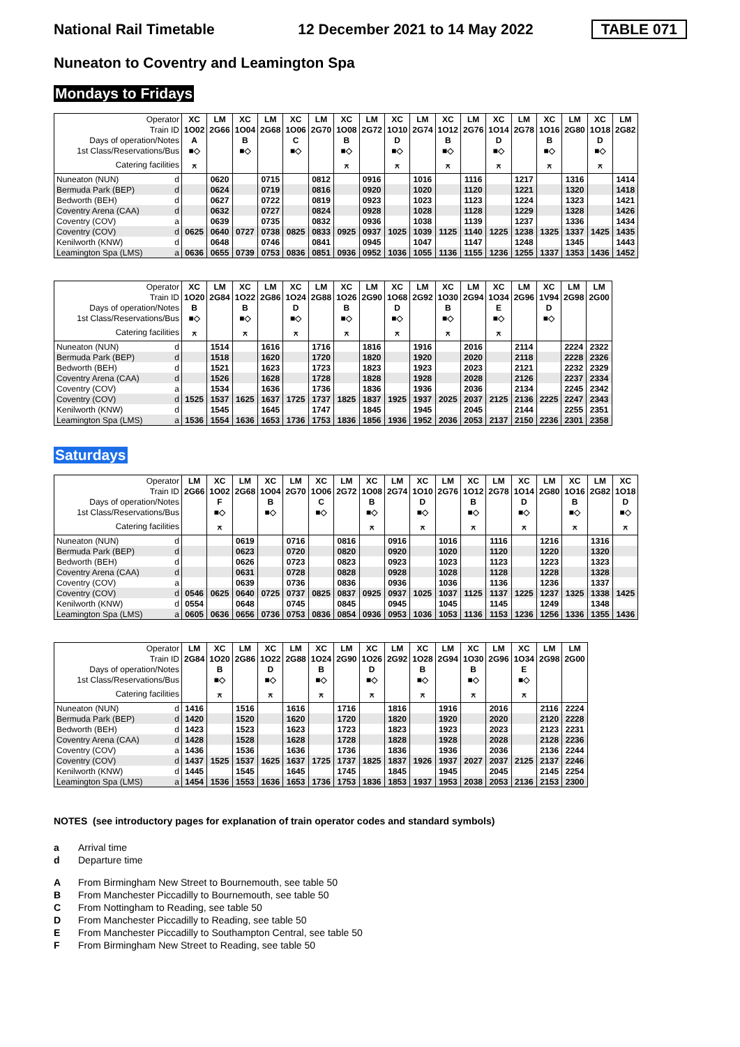National Rail Timetable 12 December 2021 to 14 May 2022 TABLE 071
Nuneaton to Coventry and Leamington Spa
Mondays to Fridays
| Operator | | XC | LM | XC | LM | XC | LM | XC | LM | XC | LM | XC | LM | XC | LM | XC | LM | XC | LM |
| Train ID | | 1O02 | 2G66 | 1O04 | 2G68 | 1O06 | 2G70 | 1O08 | 2G72 | 1O10 | 2G74 | 1O12 | 2G76 | 1O14 | 2G78 | 1O16 | 2G80 | 1O18 | 2G82 |
| Days of operation/Notes | | A | | B | | C | | B | | D | | B | | D | | B | | D | |
| 1st Class/Reservations/Bus | | ■◇ | | ■◇ | | ■◇ | | ■◇ | | ■◇ | | ■◇ | | ■◇ | | ■◇ | | ■◇ | |
| Catering facilities | | ⚻ | | | | | | ⚻ | | ⚻ | | ⚻ | | ⚻ | | ⚻ | | ⚻ | |
| Nuneaton (NUN) | d | | 0620 | | 0715 | | 0812 | | 0916 | | 1016 | | 1116 | | 1217 | | 1316 | | 1414 |
| Bermuda Park (BEP) | d | | 0624 | | 0719 | | 0816 | | 0920 | | 1020 | | 1120 | | 1221 | | 1320 | | 1418 |
| Bedworth (BEH) | d | | 0627 | | 0722 | | 0819 | | 0923 | | 1023 | | 1123 | | 1224 | | 1323 | | 1421 |
| Coventry Arena (CAA) | d | | 0632 | | 0727 | | 0824 | | 0928 | | 1028 | | 1128 | | 1229 | | 1328 | | 1426 |
| Coventry (COV) | a | | 0639 | | 0735 | | 0832 | | 0936 | | 1038 | | 1139 | | 1237 | | 1336 | | 1434 |
| Coventry (COV) | d | 0625 | 0640 | 0727 | 0738 | 0825 | 0833 | 0925 | 0937 | 1025 | 1039 | 1125 | 1140 | 1225 | 1238 | 1325 | 1337 | 1425 | 1435 |
| Kenilworth (KNW) | d | | 0648 | | 0746 | | 0841 | | 0945 | | 1047 | | 1147 | | 1248 | | 1345 | | 1443 |
| Leamington Spa (LMS) | a | 0636 | 0655 | 0739 | 0753 | 0836 | 0851 | 0936 | 0952 | 1036 | 1055 | 1136 | 1155 | 1236 | 1255 | 1337 | 1353 | 1436 | 1452 |
| Operator | | XC | LM | XC | LM | XC | LM | XC | LM | XC | LM | XC | LM | XC | LM | XC | LM | LM |
| Train ID | | 1O20 | 2G84 | 1O22 | 2G86 | 1O24 | 2G88 | 1O26 | 2G90 | 1O68 | 2G92 | 1O30 | 2G94 | 1O34 | 2G96 | 1V94 | 2G98 | 2G00 |
| Days of operation/Notes | | B | | B | | D | | B | | D | | B | | E | | D | | |
| 1st Class/Reservations/Bus | | ■◇ | | ■◇ | | ■◇ | | ■◇ | | ■◇ | | ■◇ | | ■◇ | | ■◇ | | |
| Catering facilities | | ⚻ | | ⚻ | | ⚻ | | ⚻ | | ⚻ | | ⚻ | | ⚻ | | | | |
| Nuneaton (NUN) | d | | 1514 | | 1616 | | 1716 | | 1816 | | 1916 | | 2016 | | 2114 | | 2224 | 2322 |
| Bermuda Park (BEP) | d | | 1518 | | 1620 | | 1720 | | 1820 | | 1920 | | 2020 | | 2118 | | 2228 | 2326 |
| Bedworth (BEH) | d | | 1521 | | 1623 | | 1723 | | 1823 | | 1923 | | 2023 | | 2121 | | 2232 | 2329 |
| Coventry Arena (CAA) | d | | 1526 | | 1628 | | 1728 | | 1828 | | 1928 | | 2028 | | 2126 | | 2237 | 2334 |
| Coventry (COV) | a | | 1534 | | 1636 | | 1736 | | 1836 | | 1936 | | 2036 | | 2134 | | 2245 | 2342 |
| Coventry (COV) | d | 1525 | 1537 | 1625 | 1637 | 1725 | 1737 | 1825 | 1837 | 1925 | 1937 | 2025 | 2037 | 2125 | 2136 | 2225 | 2247 | 2343 |
| Kenilworth (KNW) | d | | 1545 | | 1645 | | 1747 | | 1845 | | 1945 | | 2045 | | 2144 | | 2255 | 2351 |
| Leamington Spa (LMS) | a | 1536 | 1554 | 1636 | 1653 | 1736 | 1753 | 1836 | 1856 | 1936 | 1952 | 2036 | 2053 | 2137 | 2150 | 2236 | 2301 | 2358 |
Saturdays
| Operator | | LM | XC | LM | XC | LM | XC | LM | XC | LM | XC | LM | XC | LM | XC | LM | XC | LM | XC |
| Train ID | | 2G66 | 1O02 | 2G68 | 1O04 | 2G70 | 1O06 | 2G72 | 1O08 | 2G74 | 1O10 | 2G76 | 1O12 | 2G78 | 1O14 | 2G80 | 1O16 | 2G82 | 1O18 |
| Days of operation/Notes | | | F | | B | | C | | B | | D | | B | | D | | B | | D |
| 1st Class/Reservations/Bus | | | ■◇ | | ■◇ | | ■◇ | | ■◇ | | ■◇ | | ■◇ | | ■◇ | | ■◇ | | ■◇ |
| Catering facilities | | | ⚻ | | | | | | ⚻ | | ⚻ | | ⚻ | | ⚻ | | ⚻ | | ⚻ |
| Nuneaton (NUN) | d | | | 0619 | | 0716 | | 0816 | | 0916 | | 1016 | | 1116 | | 1216 | | 1316 | |
| Bermuda Park (BEP) | d | | | 0623 | | 0720 | | 0820 | | 0920 | | 1020 | | 1120 | | 1220 | | 1320 | |
| Bedworth (BEH) | d | | | 0626 | | 0723 | | 0823 | | 0923 | | 1023 | | 1123 | | 1223 | | 1323 | |
| Coventry Arena (CAA) | d | | | 0631 | | 0728 | | 0828 | | 0928 | | 1028 | | 1128 | | 1228 | | 1328 | |
| Coventry (COV) | a | | | 0639 | | 0736 | | 0836 | | 0936 | | 1036 | | 1136 | | 1236 | | 1337 | |
| Coventry (COV) | d | 0546 | 0625 | 0640 | 0725 | 0737 | 0825 | 0837 | 0925 | 0937 | 1025 | 1037 | 1125 | 1137 | 1225 | 1237 | 1325 | 1338 | 1425 |
| Kenilworth (KNW) | d | 0554 | | 0648 | | 0745 | | 0845 | | 0945 | | 1045 | | 1145 | | 1249 | | 1348 | |
| Leamington Spa (LMS) | a | 0605 | 0636 | 0656 | 0736 | 0753 | 0836 | 0854 | 0936 | 0953 | 1036 | 1053 | 1136 | 1153 | 1236 | 1256 | 1336 | 1355 | 1436 |
| Operator | | LM | XC | LM | XC | LM | XC | LM | XC | LM | XC | LM | XC | LM | XC | LM | LM |
| Train ID | | 2G84 | 1O20 | 2G86 | 1O22 | 2G88 | 1O24 | 2G90 | 1O26 | 2G92 | 1O28 | 2G94 | 1O30 | 2G96 | 1O34 | 2G98 | 2G00 |
| Days of operation/Notes | | | B | | D | | B | | D | | B | | B | | E | | |
| 1st Class/Reservations/Bus | | | ■◇ | | ■◇ | | ■◇ | | ■◇ | | ■◇ | | ■◇ | | ■◇ | | |
| Catering facilities | | | ⚻ | | ⚻ | | ⚻ | | ⚻ | | ⚻ | | ⚻ | | ⚻ | | |
| Nuneaton (NUN) | d | 1416 | | 1516 | | 1616 | | 1716 | | 1816 | | 1916 | | 2016 | | 2116 | 2224 |
| Bermuda Park (BEP) | d | 1420 | | 1520 | | 1620 | | 1720 | | 1820 | | 1920 | | 2020 | | 2120 | 2228 |
| Bedworth (BEH) | d | 1423 | | 1523 | | 1623 | | 1723 | | 1823 | | 1923 | | 2023 | | 2123 | 2231 |
| Coventry Arena (CAA) | d | 1428 | | 1528 | | 1628 | | 1728 | | 1828 | | 1928 | | 2028 | | 2128 | 2236 |
| Coventry (COV) | a | 1436 | | 1536 | | 1636 | | 1736 | | 1836 | | 1936 | | 2036 | | 2136 | 2244 |
| Coventry (COV) | d | 1437 | 1525 | 1537 | 1625 | 1637 | 1725 | 1737 | 1825 | 1837 | 1926 | 1937 | 2027 | 2037 | 2125 | 2137 | 2246 |
| Kenilworth (KNW) | d | 1445 | | 1545 | | 1645 | | 1745 | | 1845 | | 1945 | | 2045 | | 2145 | 2254 |
| Leamington Spa (LMS) | a | 1454 | 1536 | 1553 | 1636 | 1653 | 1736 | 1753 | 1836 | 1853 | 1937 | 1953 | 2038 | 2053 | 2136 | 2153 | 2300 |
NOTES (see introductory pages for explanation of train operator codes and standard symbols)
a Arrival time
d Departure time
A From Birmingham New Street to Bournemouth, see table 50
B From Manchester Piccadilly to Bournemouth, see table 50
C From Nottingham to Reading, see table 50
D From Manchester Piccadilly to Reading, see table 50
E From Manchester Piccadilly to Southampton Central, see table 50
F From Birmingham New Street to Reading, see table 50